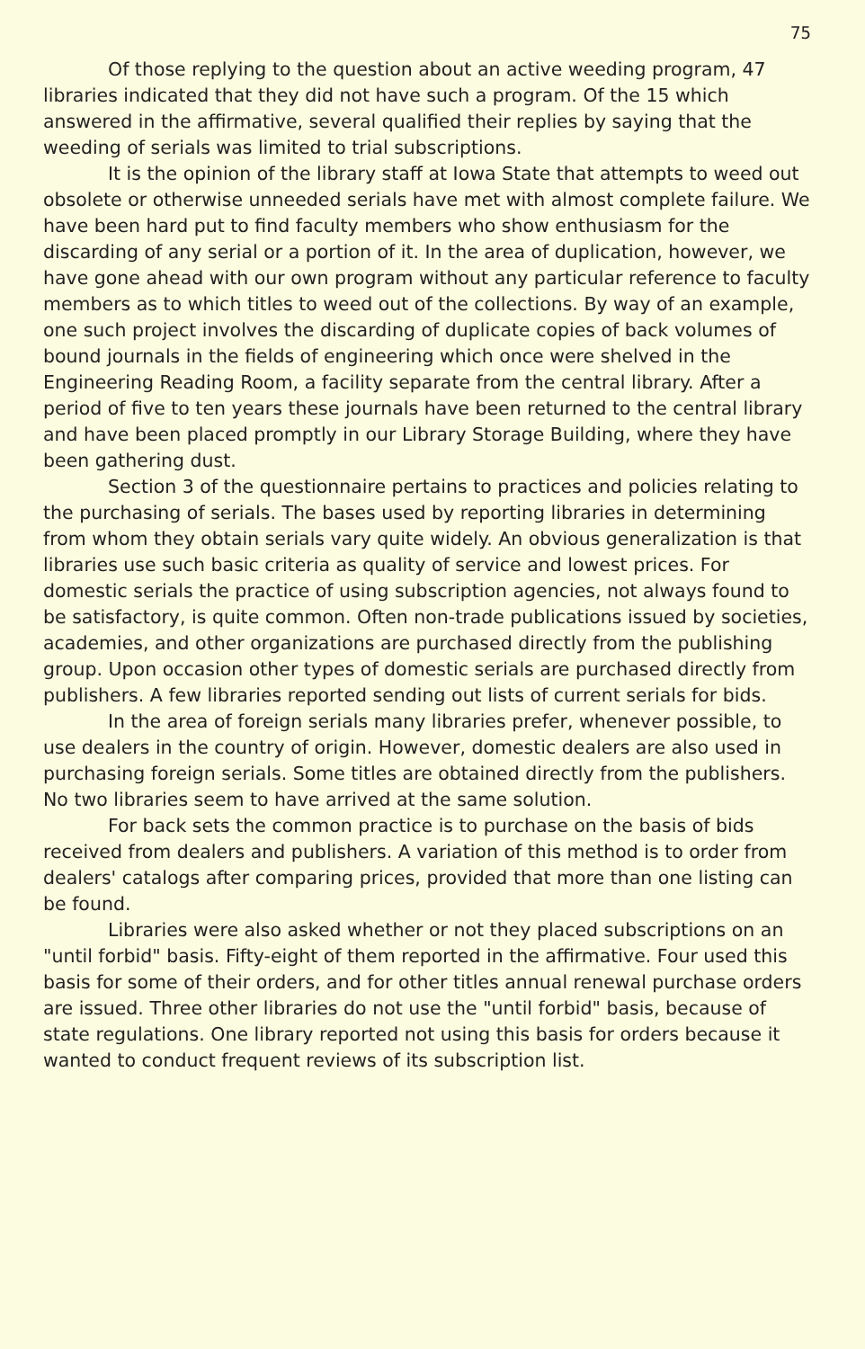75
Of those replying to the question about an active weeding program, 47 libraries indicated that they did not have such a program. Of the 15 which answered in the affirmative, several qualified their replies by saying that the weeding of serials was limited to trial subscriptions.
It is the opinion of the library staff at Iowa State that attempts to weed out obsolete or otherwise unneeded serials have met with almost complete failure. We have been hard put to find faculty members who show enthusiasm for the discarding of any serial or a portion of it. In the area of duplication, however, we have gone ahead with our own program without any particular reference to faculty members as to which titles to weed out of the collections. By way of an example, one such project involves the discarding of duplicate copies of back volumes of bound journals in the fields of engineering which once were shelved in the Engineering Reading Room, a facility separate from the central library. After a period of five to ten years these journals have been returned to the central library and have been placed promptly in our Library Storage Building, where they have been gathering dust.
Section 3 of the questionnaire pertains to practices and policies relating to the purchasing of serials. The bases used by reporting libraries in determining from whom they obtain serials vary quite widely. An obvious generalization is that libraries use such basic criteria as quality of service and lowest prices. For domestic serials the practice of using subscription agencies, not always found to be satisfactory, is quite common. Often non-trade publications issued by societies, academies, and other organizations are purchased directly from the publishing group. Upon occasion other types of domestic serials are purchased directly from publishers. A few libraries reported sending out lists of current serials for bids.
In the area of foreign serials many libraries prefer, whenever possible, to use dealers in the country of origin. However, domestic dealers are also used in purchasing foreign serials. Some titles are obtained directly from the publishers. No two libraries seem to have arrived at the same solution.
For back sets the common practice is to purchase on the basis of bids received from dealers and publishers. A variation of this method is to order from dealers' catalogs after comparing prices, provided that more than one listing can be found.
Libraries were also asked whether or not they placed subscriptions on an "until forbid" basis. Fifty-eight of them reported in the affirmative. Four used this basis for some of their orders, and for other titles annual renewal purchase orders are issued. Three other libraries do not use the "until forbid" basis, because of state regulations. One library reported not using this basis for orders because it wanted to conduct frequent reviews of its subscription list.